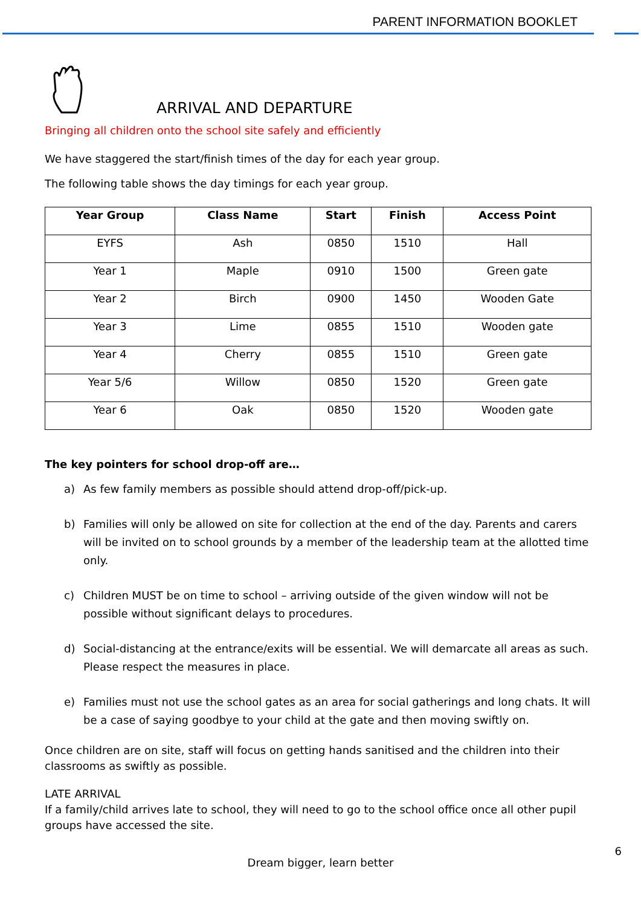PARENT INFORMATION BOOKLET
ARRIVAL AND DEPARTURE
Bringing all children onto the school site safely and efficiently
We have staggered the start/finish times of the day for each year group.
The following table shows the day timings for each year group.
| Year Group | Class Name | Start | Finish | Access Point |
| --- | --- | --- | --- | --- |
| EYFS | Ash | 0850 | 1510 | Hall |
| Year 1 | Maple | 0910 | 1500 | Green gate |
| Year 2 | Birch | 0900 | 1450 | Wooden Gate |
| Year 3 | Lime | 0855 | 1510 | Wooden gate |
| Year 4 | Cherry | 0855 | 1510 | Green gate |
| Year 5/6 | Willow | 0850 | 1520 | Green gate |
| Year 6 | Oak | 0850 | 1520 | Wooden gate |
The key pointers for school drop-off are…
a) As few family members as possible should attend drop-off/pick-up.
b) Families will only be allowed on site for collection at the end of the day. Parents and carers will be invited on to school grounds by a member of the leadership team at the allotted time only.
c) Children MUST be on time to school – arriving outside of the given window will not be possible without significant delays to procedures.
d) Social-distancing at the entrance/exits will be essential. We will demarcate all areas as such. Please respect the measures in place.
e) Families must not use the school gates as an area for social gatherings and long chats. It will be a case of saying goodbye to your child at the gate and then moving swiftly on.
Once children are on site, staff will focus on getting hands sanitised and the children into their classrooms as swiftly as possible.
LATE ARRIVAL
If a family/child arrives late to school, they will need to go to the school office once all other pupil groups have accessed the site.
Dream bigger, learn better
6